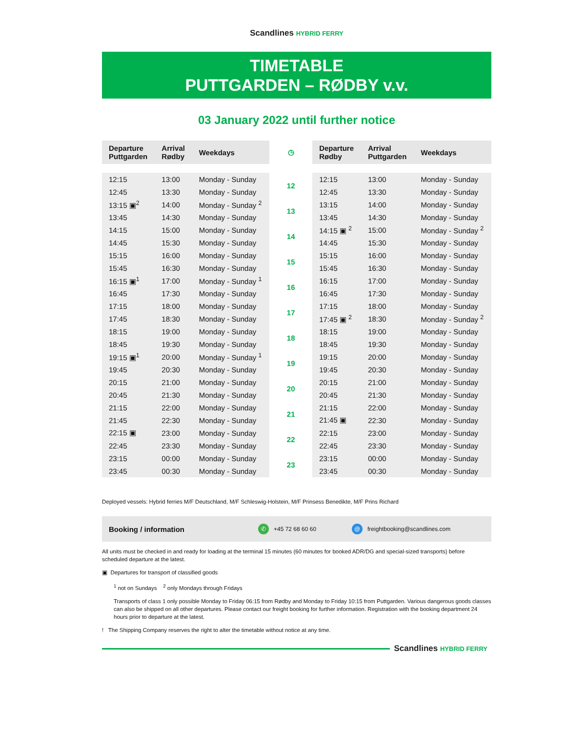Scandlines HYBRID FERRY
TIMETABLE
PUTTGARDEN – RØDBY v.v.
03 January 2022 until further notice
| Departure Puttgarden | Arrival Rødby | Weekdays | ◷ | Departure Rødby | Arrival Puttgarden | Weekdays |
| --- | --- | --- | --- | --- | --- | --- |
| 12:15 | 13:00 | Monday - Sunday | 12 | 12:15 | 13:00 | Monday - Sunday |
| 12:45 | 13:30 | Monday - Sunday | | 12:45 | 13:30 | Monday - Sunday |
| 13:15 ▣<sup>2</sup> | 14:00 | Monday - Sunday <sup>2</sup> | 13 | 13:15 | 14:00 | Monday - Sunday |
| 13:45 | 14:30 | Monday - Sunday | | 13:45 | 14:30 | Monday - Sunday |
| 14:15 | 15:00 | Monday - Sunday | 14 | 14:15 ▣ <sup>2</sup> | 15:00 | Monday - Sunday <sup>2</sup> |
| 14:45 | 15:30 | Monday - Sunday | | 14:45 | 15:30 | Monday - Sunday |
| 15:15 | 16:00 | Monday - Sunday | 15 | 15:15 | 16:00 | Monday - Sunday |
| 15:45 | 16:30 | Monday - Sunday | | 15:45 | 16:30 | Monday - Sunday |
| 16:15 ▣<sup>1</sup> | 17:00 | Monday - Sunday <sup>1</sup> | 16 | 16:15 | 17:00 | Monday - Sunday |
| 16:45 | 17:30 | Monday - Sunday | | 16:45 | 17:30 | Monday - Sunday |
| 17:15 | 18:00 | Monday - Sunday | 17 | 17:15 | 18:00 | Monday - Sunday |
| 17:45 | 18:30 | Monday - Sunday | | 17:45 ▣ <sup>2</sup> | 18:30 | Monday - Sunday <sup>2</sup> |
| 18:15 | 19:00 | Monday - Sunday | 18 | 18:15 | 19:00 | Monday - Sunday |
| 18:45 | 19:30 | Monday - Sunday | | 18:45 | 19:30 | Monday - Sunday |
| 19:15 ▣<sup>1</sup> | 20:00 | Monday - Sunday <sup>1</sup> | 19 | 19:15 | 20:00 | Monday - Sunday |
| 19:45 | 20:30 | Monday - Sunday | | 19:45 | 20:30 | Monday - Sunday |
| 20:15 | 21:00 | Monday - Sunday | 20 | 20:15 | 21:00 | Monday - Sunday |
| 20:45 | 21:30 | Monday - Sunday | | 20:45 | 21:30 | Monday - Sunday |
| 21:15 | 22:00 | Monday - Sunday | 21 | 21:15 | 22:00 | Monday - Sunday |
| 21:45 | 22:30 | Monday - Sunday | | 21:45 ▣ | 22:30 | Monday - Sunday |
| 22:15 ▣ | 23:00 | Monday - Sunday | 22 | 22:15 | 23:00 | Monday - Sunday |
| 22:45 | 23:30 | Monday - Sunday | | 22:45 | 23:30 | Monday - Sunday |
| 23:15 | 00:00 | Monday - Sunday | 23 | 23:15 | 00:00 | Monday - Sunday |
| 23:45 | 00:30 | Monday - Sunday | | 23:45 | 00:30 | Monday - Sunday |
Deployed vessels: Hybrid ferries M/F Deutschland, M/F Schleswig-Holstein, M/F Prinsess Benedikte, M/F Prins Richard
Booking / information ✆ +45 72 68 60 60 @ freightbooking@scandlines.com
All units must be checked in and ready for loading at the terminal 15 minutes (60 minutes for booked ADR/DG and special-sized transports) before scheduled departure at the latest.
▣ Departures for transport of classified goods
<sup>1</sup> not on Sundays <sup>2</sup> only Mondays through Fridays
Transports of class 1 only possible Monday to Friday 06:15 from Rødby and Monday to Friday 10:15 from Puttgarden. Various dangerous goods classes can also be shipped on all other departures. Please contact our freight booking for further information. Registration with the booking department 24 hours prior to departure at the latest.
! The Shipping Company reserves the right to alter the timetable without notice at any time.
Scandlines HYBRID FERRY